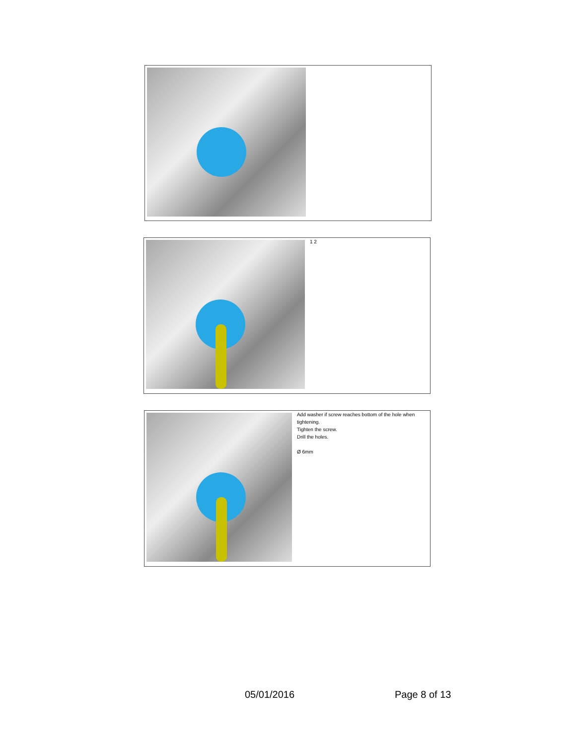1 2
Add washer if screw reaches bottom of the hole when tightening.
Tighten the screw.
Drill the holes.
Ø 6mm
05/01/2016 Page 8 of 13